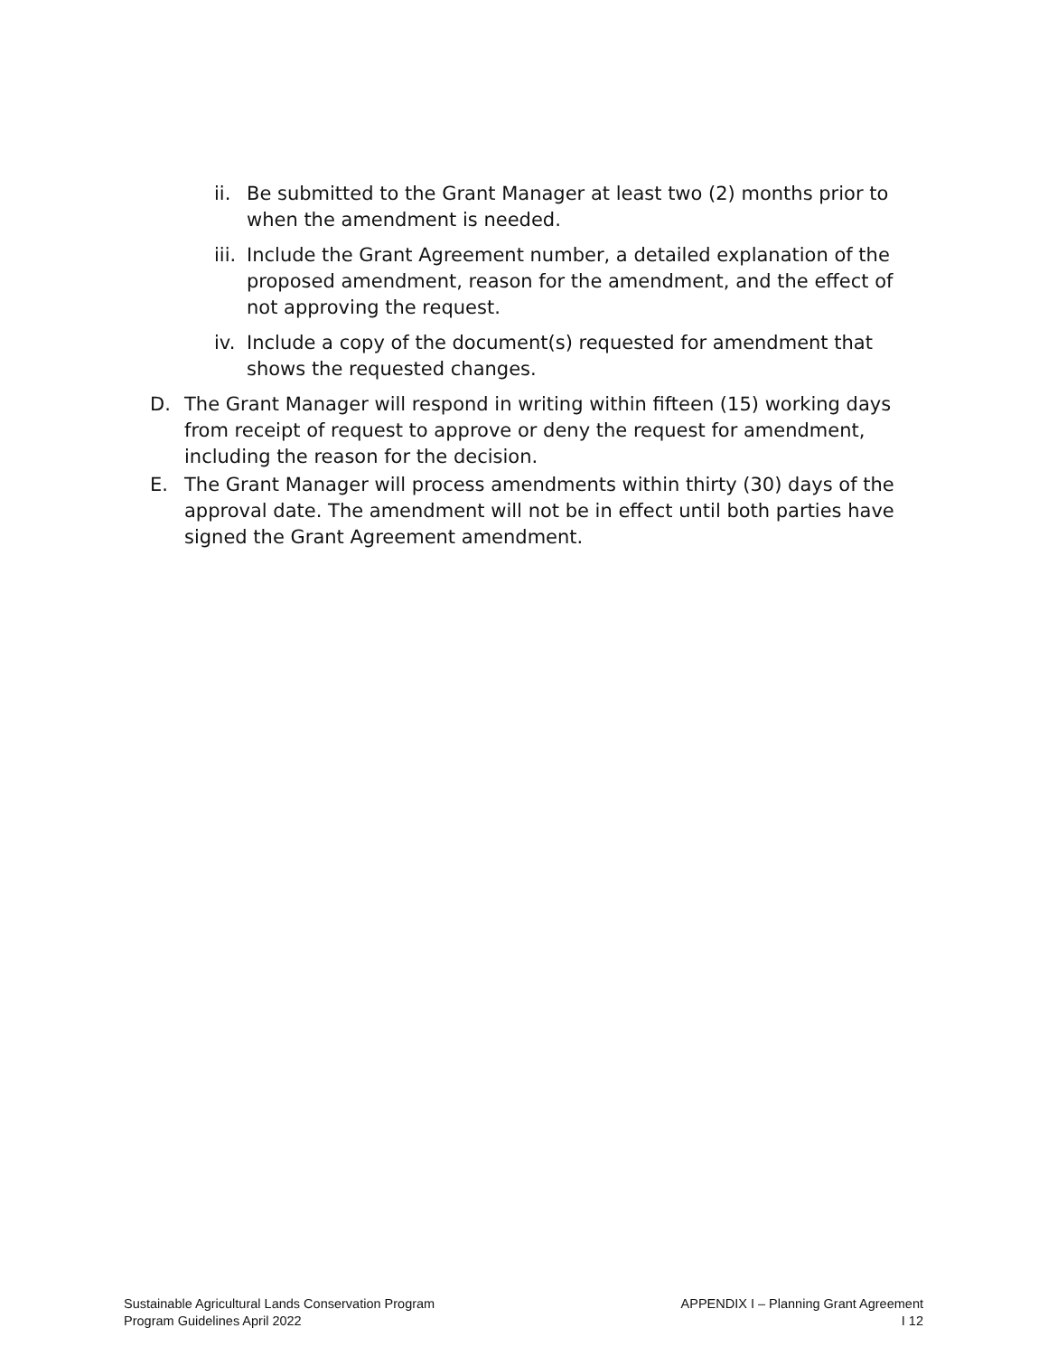ii. Be submitted to the Grant Manager at least two (2) months prior to when the amendment is needed.
iii. Include the Grant Agreement number, a detailed explanation of the proposed amendment, reason for the amendment, and the effect of not approving the request.
iv. Include a copy of the document(s) requested for amendment that shows the requested changes.
D. The Grant Manager will respond in writing within fifteen (15) working days from receipt of request to approve or deny the request for amendment, including the reason for the decision.
E. The Grant Manager will process amendments within thirty (30) days of the approval date. The amendment will not be in effect until both parties have signed the Grant Agreement amendment.
Sustainable Agricultural Lands Conservation Program
Program Guidelines April 2022
APPENDIX I – Planning Grant Agreement
I 12